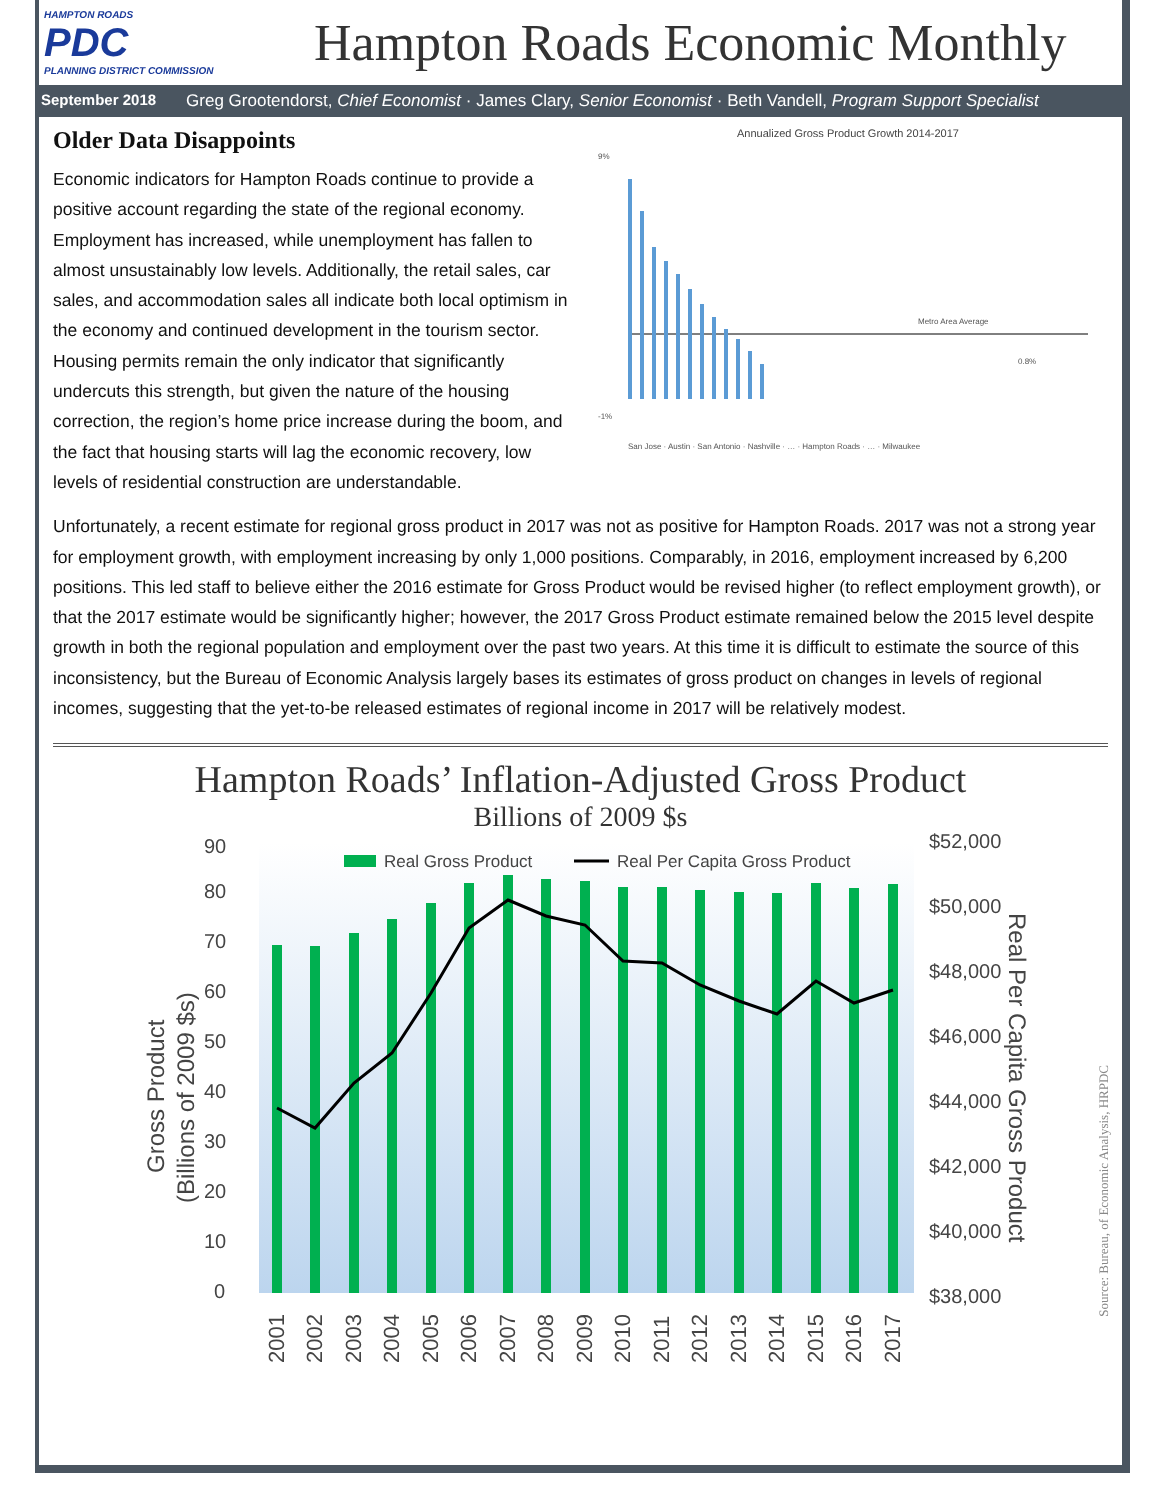HAMPTON ROADS
PDC
PLANNING DISTRICT COMMISSION
Hampton Roads Economic Monthly
September 2018 Greg Grootendorst, Chief Economist · James Clary, Senior Economist · Beth Vandell, Program Support Specialist
Older Data Disappoints
Economic indicators for Hampton Roads continue to provide a positive account regarding the state of the regional economy. Employment has increased, while unemployment has fallen to almost unsustainably low levels. Additionally, the retail sales, car sales, and accommodation sales all indicate both local optimism in the economy and continued development in the tourism sector. Housing permits remain the only indicator that significantly undercuts this strength, but given the nature of the housing correction, the region’s home price increase during the boom, and the fact that housing starts will lag the economic recovery, low levels of residential construction are understandable.
Annualized Gross Product Growth 2014-2017
9%
-1%
Metro Area Average
0.8%
San Jose · Austin · San Antonio · Nashville · … · Hampton Roads · … · Milwaukee
Unfortunately, a recent estimate for regional gross product in 2017 was not as positive for Hampton Roads. 2017 was not a strong year for employment growth, with employment increasing by only 1,000 positions. Comparably, in 2016, employment increased by 6,200 positions. This led staff to believe either the 2016 estimate for Gross Product would be revised higher (to reflect employment growth), or that the 2017 estimate would be significantly higher; however, the 2017 Gross Product estimate remained below the 2015 level despite growth in both the regional population and employment over the past two years. At this time it is difficult to estimate the source of this inconsistency, but the Bureau of Economic Analysis largely bases its estimates of gross product on changes in levels of regional incomes, suggesting that the yet-to-be released estimates of regional income in 2017 will be relatively modest.
Hampton Roads’ Inflation-Adjusted Gross Product
Billions of 2009 $s
90
80
70
60
50
40
30
20
10
0
$52,000
$50,000
$48,000
$46,000
$44,000
$42,000
$40,000
$38,000
Real Gross Product
Real Per Capita Gross Product
2001
2002
2003
2004
2005
2006
2007
2008
2009
2010
2011
2012
2013
2014
2015
2016
2017
Gross Product
(Billions of 2009 $s)
Real Per Capita Gross Product
Source: Bureau, of Economic Analysis, HRPDC